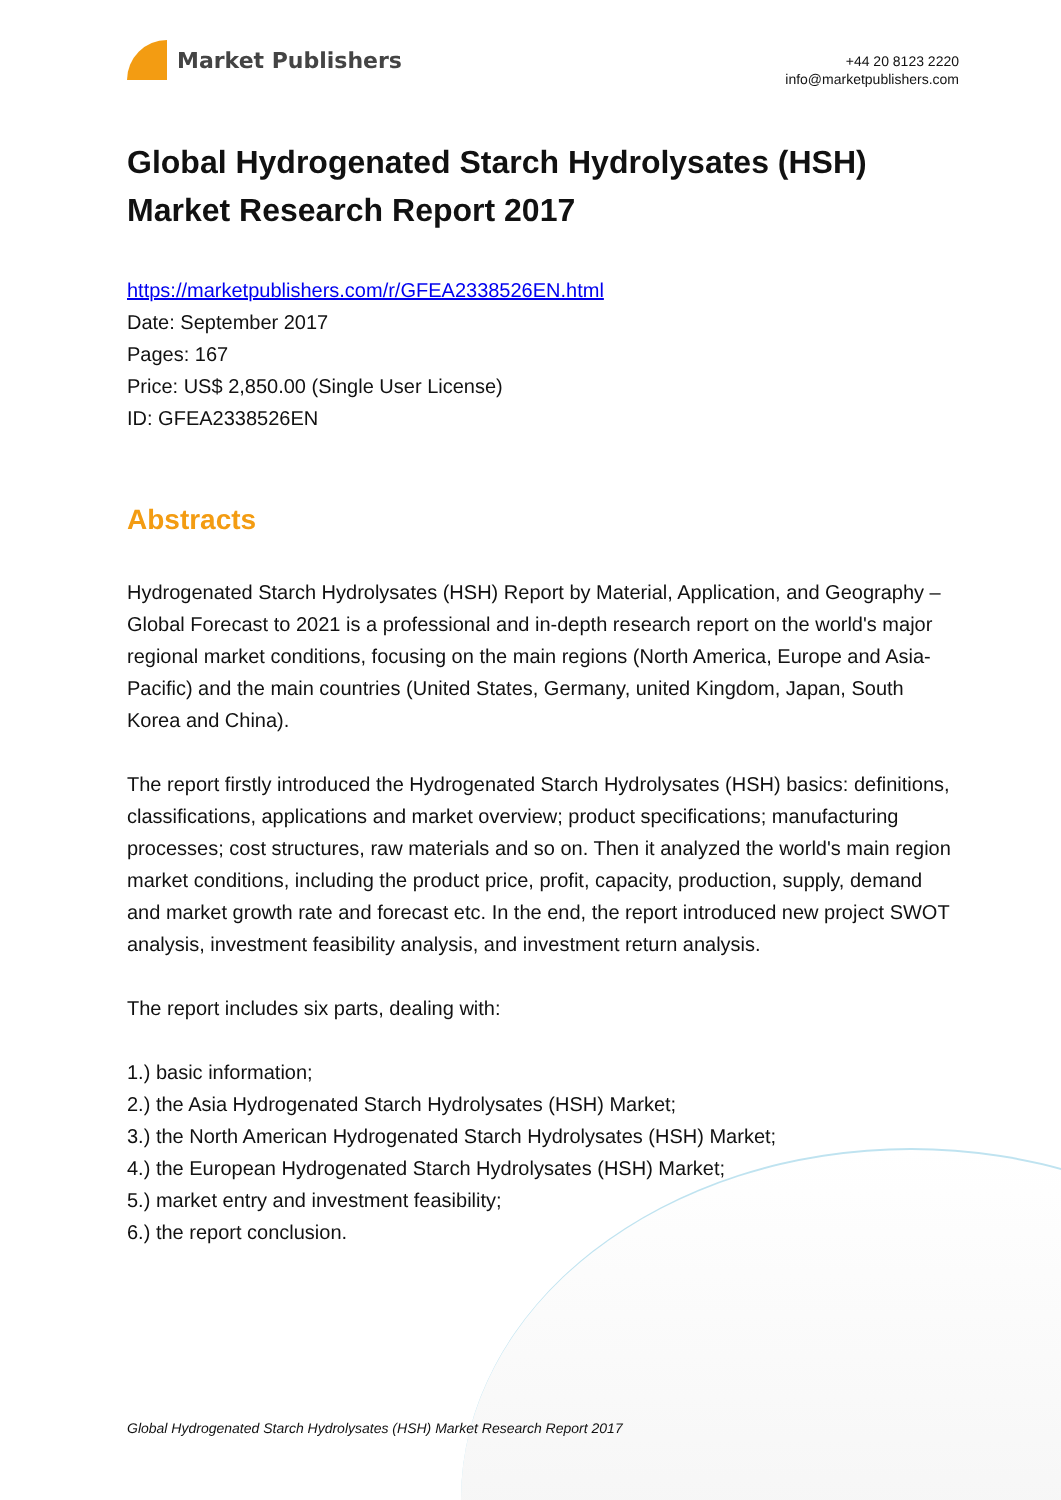Market Publishers
+44 20 8123 2220
info@marketpublishers.com
Global Hydrogenated Starch Hydrolysates (HSH) Market Research Report 2017
https://marketpublishers.com/r/GFEA2338526EN.html
Date: September 2017
Pages: 167
Price: US$ 2,850.00 (Single User License)
ID: GFEA2338526EN
Abstracts
Hydrogenated Starch Hydrolysates (HSH) Report by Material, Application, and Geography – Global Forecast to 2021 is a professional and in-depth research report on the world's major regional market conditions, focusing on the main regions (North America, Europe and Asia-Pacific) and the main countries (United States, Germany, united Kingdom, Japan, South Korea and China).
The report firstly introduced the Hydrogenated Starch Hydrolysates (HSH) basics: definitions, classifications, applications and market overview; product specifications; manufacturing processes; cost structures, raw materials and so on. Then it analyzed the world's main region market conditions, including the product price, profit, capacity, production, supply, demand and market growth rate and forecast etc. In the end, the report introduced new project SWOT analysis, investment feasibility analysis, and investment return analysis.
The report includes six parts, dealing with:
1.) basic information;
2.) the Asia Hydrogenated Starch Hydrolysates (HSH) Market;
3.) the North American Hydrogenated Starch Hydrolysates (HSH) Market;
4.) the European Hydrogenated Starch Hydrolysates (HSH) Market;
5.) market entry and investment feasibility;
6.) the report conclusion.
Global Hydrogenated Starch Hydrolysates (HSH) Market Research Report 2017